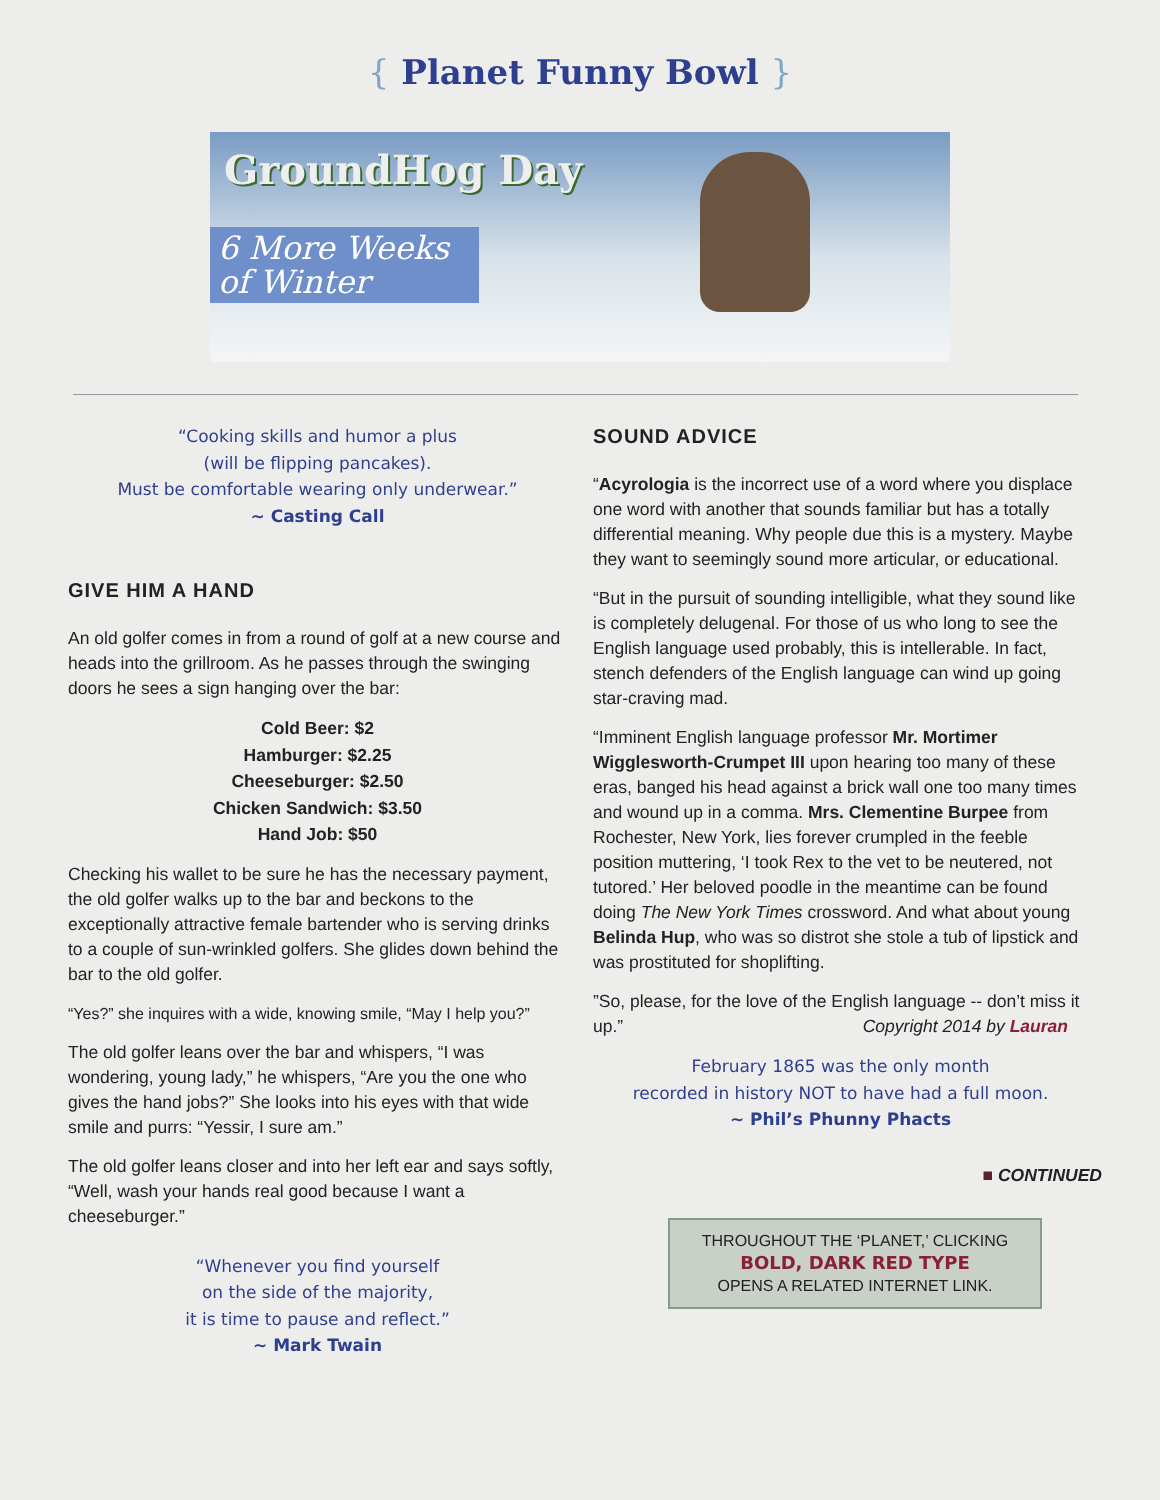{ Planet Funny Bowl }
GroundHog Day
6 More Weeks
of Winter
“Cooking skills and humor a plus
(will be flipping pancakes).
Must be comfortable wearing only underwear.”
~ Casting Call
GIVE HIM A HAND
An old golfer comes in from a round of golf at a new course and heads into the grillroom. As he passes through the swinging doors he sees a sign hanging over the bar:
Cold Beer: $2
Hamburger: $2.25
Cheeseburger: $2.50
Chicken Sandwich: $3.50
Hand Job: $50
Checking his wallet to be sure he has the necessary payment, the old golfer walks up to the bar and beckons to the exceptionally attractive female bartender who is serving drinks to a couple of sun-wrinkled golfers. She glides down behind the bar to the old golfer.
“Yes?” she inquires with a wide, knowing smile, “May I help you?”
The old golfer leans over the bar and whispers, “I was wondering, young lady,” he whispers, “Are you the one who gives the hand jobs?” She looks into his eyes with that wide smile and purrs: “Yessir, I sure am.”
The old golfer leans closer and into her left ear and says softly, “Well, wash your hands real good because I want a cheeseburger.”
“Whenever you find yourself
on the side of the majority,
it is time to pause and reflect.”
~ Mark Twain
SOUND ADVICE
“Acyrologia is the incorrect use of a word where you displace one word with another that sounds familiar but has a totally differential meaning. Why people due this is a mystery. Maybe they want to seemingly sound more articular, or educational.
“But in the pursuit of sounding intelligible, what they sound like is completely delugenal. For those of us who long to see the English language used probably, this is intellerable. In fact, stench defenders of the English language can wind up going star-craving mad.
“Imminent English language professor Mr. Mortimer Wigglesworth-Crumpet III upon hearing too many of these eras, banged his head against a brick wall one too many times and wound up in a comma. Mrs. Clementine Burpee from Rochester, New York, lies forever crumpled in the feeble position muttering, ‘I took Rex to the vet to be neutered, not tutored.’ Her beloved poodle in the meantime can be found doing The New York Times crossword. And what about young Belinda Hup, who was so distrot she stole a tub of lipstick and was prostituted for shoplifting.
”So, please, for the love of the English language -- don’t miss it up.” Copyright 2014 by Lauran
February 1865 was the only month
recorded in history NOT to have had a full moon.
~ Phil’s Phunny Phacts
■ CONTINUED
THROUGHOUT THE ‘PLANET,’ CLICKING
BOLD, DARK RED TYPE
OPENS A RELATED INTERNET LINK.